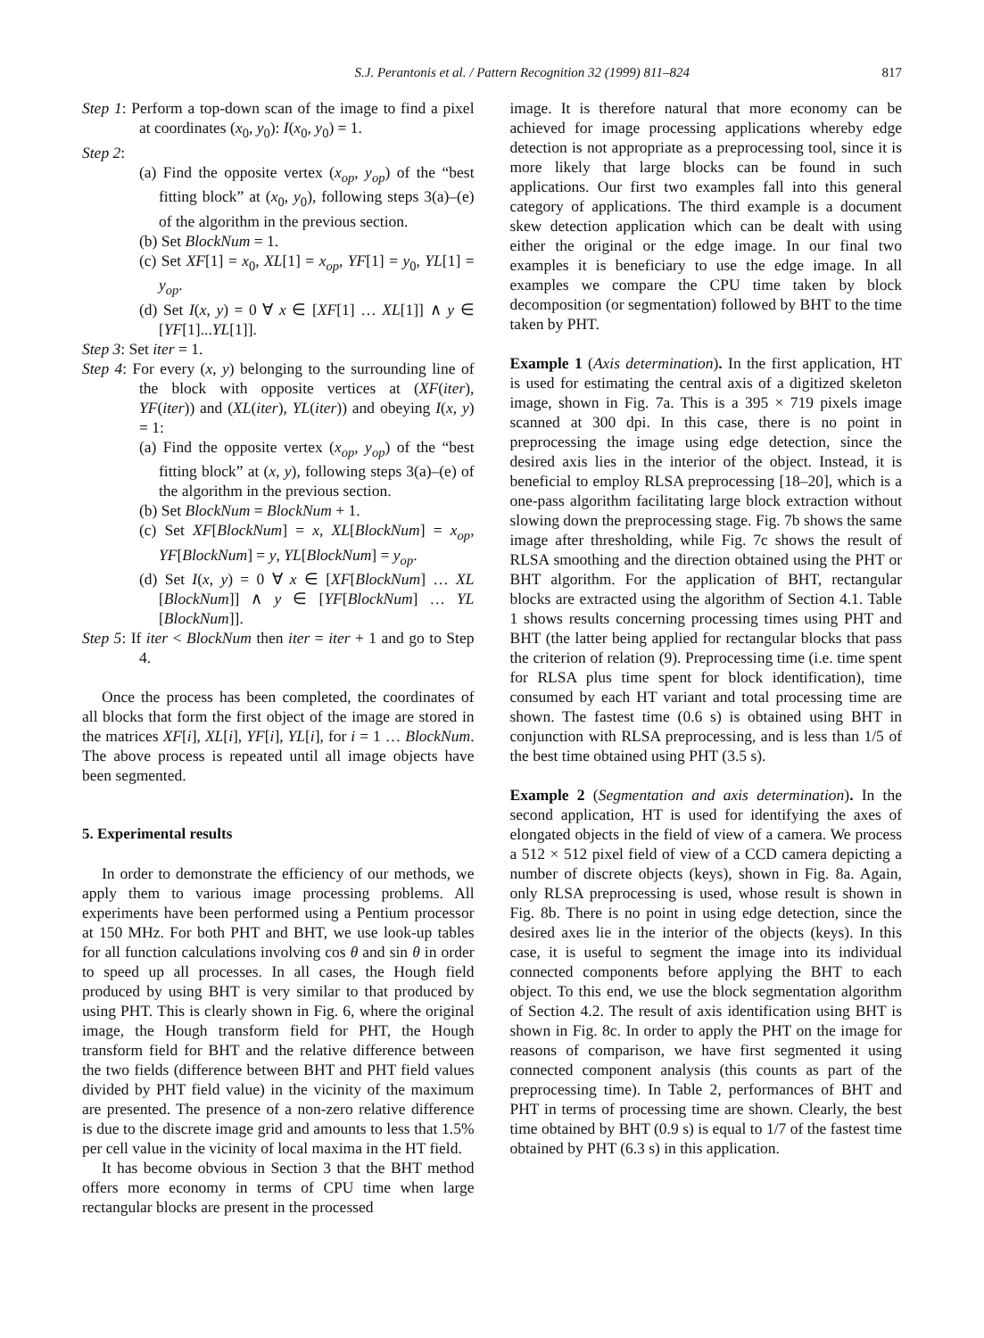S.J. Perantonis et al. / Pattern Recognition 32 (1999) 811–824 817
Step 1: Perform a top-down scan of the image to find a pixel at coordinates (x<sub>0</sub>, y<sub>0</sub>): I(x<sub>0</sub>, y<sub>0</sub>) = 1.
Step 2:
(a) Find the opposite vertex (x<sub>op</sub>, y<sub>op</sub>) of the “best fitting block” at (x<sub>0</sub>, y<sub>0</sub>), following steps 3(a)–(e) of the algorithm in the previous section.
(b) Set BlockNum = 1.
(c) Set XF[1] = x<sub>0</sub>, XL[1] = x<sub>op</sub>, YF[1] = y<sub>0</sub>, YL[1] = y<sub>op</sub>.
(d) Set I(x, y) = 0 ∀ x ∈ [XF[1] … XL[1]] ∧ y ∈ [YF[1]...YL[1]].
Step 3: Set iter = 1.
Step 4: For every (x, y) belonging to the surrounding line of the block with opposite vertices at (XF(iter), YF(iter)) and (XL(iter), YL(iter)) and obeying I(x, y) = 1:
(a) Find the opposite vertex (x<sub>op</sub>, y<sub>op</sub>) of the “best fitting block” at (x, y), following steps 3(a)–(e) of the algorithm in the previous section.
(b) Set BlockNum = BlockNum + 1.
(c) Set XF[BlockNum] = x, XL[BlockNum] = x<sub>op</sub>, YF[BlockNum] = y, YL[BlockNum] = y<sub>op</sub>.
(d) Set I(x, y) = 0 ∀ x ∈ [XF[BlockNum] … XL [BlockNum]] ∧ y ∈ [YF[BlockNum] … YL [BlockNum]].
Step 5: If iter < BlockNum then iter = iter + 1 and go to Step 4.
Once the process has been completed, the coordinates of all blocks that form the first object of the image are stored in the matrices XF[i], XL[i], YF[i], YL[i], for i = 1 … BlockNum. The above process is repeated until all image objects have been segmented.
5. Experimental results
In order to demonstrate the efficiency of our methods, we apply them to various image processing problems. All experiments have been performed using a Pentium processor at 150 MHz. For both PHT and BHT, we use look-up tables for all function calculations involving cos θ and sin θ in order to speed up all processes. In all cases, the Hough field produced by using BHT is very similar to that produced by using PHT. This is clearly shown in Fig. 6, where the original image, the Hough transform field for PHT, the Hough transform field for BHT and the relative difference between the two fields (difference between BHT and PHT field values divided by PHT field value) in the vicinity of the maximum are presented. The presence of a non-zero relative difference is due to the discrete image grid and amounts to less that 1.5% per cell value in the vicinity of local maxima in the HT field.
It has become obvious in Section 3 that the BHT method offers more economy in terms of CPU time when large rectangular blocks are present in the processed
image. It is therefore natural that more economy can be achieved for image processing applications whereby edge detection is not appropriate as a preprocessing tool, since it is more likely that large blocks can be found in such applications. Our first two examples fall into this general category of applications. The third example is a document skew detection application which can be dealt with using either the original or the edge image. In our final two examples it is beneficiary to use the edge image. In all examples we compare the CPU time taken by block decomposition (or segmentation) followed by BHT to the time taken by PHT.
Example 1 (Axis determination). In the first application, HT is used for estimating the central axis of a digitized skeleton image, shown in Fig. 7a. This is a 395 × 719 pixels image scanned at 300 dpi. In this case, there is no point in preprocessing the image using edge detection, since the desired axis lies in the interior of the object. Instead, it is beneficial to employ RLSA preprocessing [18–20], which is a one-pass algorithm facilitating large block extraction without slowing down the preprocessing stage. Fig. 7b shows the same image after thresholding, while Fig. 7c shows the result of RLSA smoothing and the direction obtained using the PHT or BHT algorithm. For the application of BHT, rectangular blocks are extracted using the algorithm of Section 4.1. Table 1 shows results concerning processing times using PHT and BHT (the latter being applied for rectangular blocks that pass the criterion of relation (9). Preprocessing time (i.e. time spent for RLSA plus time spent for block identification), time consumed by each HT variant and total processing time are shown. The fastest time (0.6 s) is obtained using BHT in conjunction with RLSA preprocessing, and is less than 1/5 of the best time obtained using PHT (3.5 s).
Example 2 (Segmentation and axis determination). In the second application, HT is used for identifying the axes of elongated objects in the field of view of a camera. We process a 512 × 512 pixel field of view of a CCD camera depicting a number of discrete objects (keys), shown in Fig. 8a. Again, only RLSA preprocessing is used, whose result is shown in Fig. 8b. There is no point in using edge detection, since the desired axes lie in the interior of the objects (keys). In this case, it is useful to segment the image into its individual connected components before applying the BHT to each object. To this end, we use the block segmentation algorithm of Section 4.2. The result of axis identification using BHT is shown in Fig. 8c. In order to apply the PHT on the image for reasons of comparison, we have first segmented it using connected component analysis (this counts as part of the preprocessing time). In Table 2, performances of BHT and PHT in terms of processing time are shown. Clearly, the best time obtained by BHT (0.9 s) is equal to 1/7 of the fastest time obtained by PHT (6.3 s) in this application.